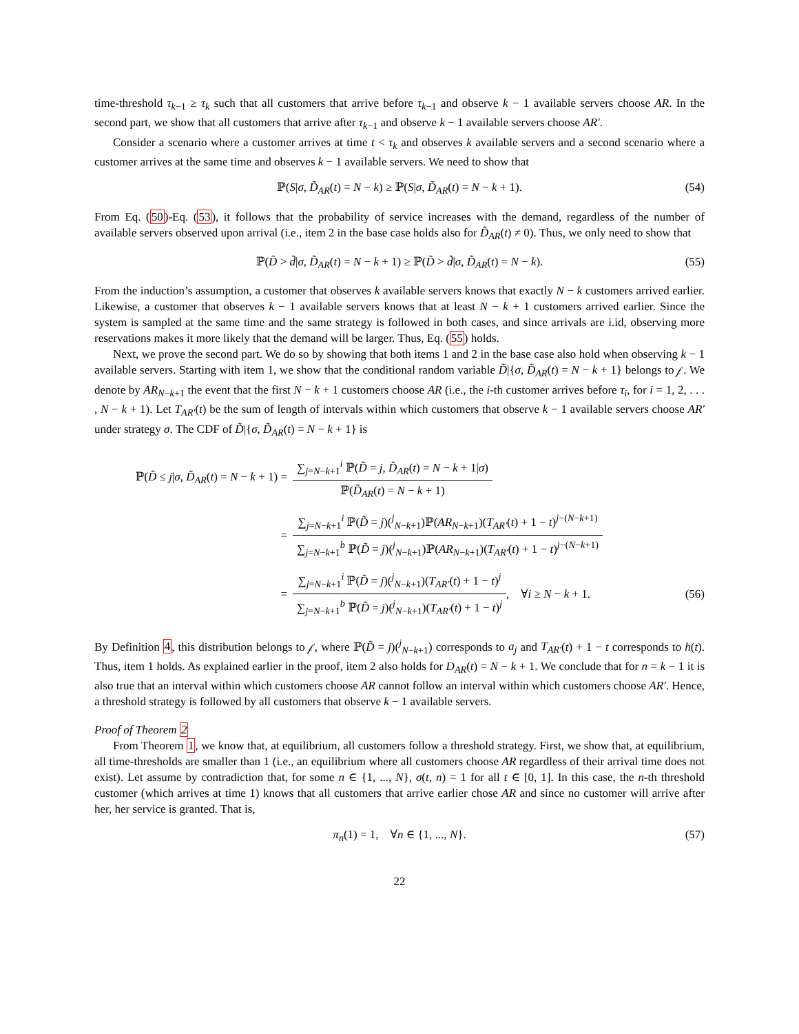time-threshold τ<sub>k−1</sub> ≥ τ<sub>k</sub> such that all customers that arrive before τ<sub>k−1</sub> and observe k − 1 available servers choose AR. In the second part, we show that all customers that arrive after τ<sub>k−1</sub> and observe k − 1 available servers choose AR′.
Consider a scenario where a customer arrives at time t < τ<sub>k</sub> and observes k available servers and a second scenario where a customer arrives at the same time and observes k − 1 available servers. We need to show that
ℙ(S|σ, D̃<sub>AR</sub>(t) = N − k) ≥ ℙ(S|σ, D̃<sub>AR</sub>(t) = N − k + 1). (54)
From Eq. (50)-Eq. (53), it follows that the probability of service increases with the demand, regardless of the number of available servers observed upon arrival (i.e., item 2 in the base case holds also for D̃<sub>AR</sub>(t) ≠ 0). Thus, we only need to show that
ℙ(D̃ > d̃|σ, D̃<sub>AR</sub>(t) = N − k + 1) ≥ ℙ(D̃ > d̃|σ, D̃<sub>AR</sub>(t) = N − k). (55)
From the induction’s assumption, a customer that observes k available servers knows that exactly N − k customers arrived earlier. Likewise, a customer that observes k − 1 available servers knows that at least N − k + 1 customers arrived earlier. Since the system is sampled at the same time and the same strategy is followed in both cases, and since arrivals are i.id, observing more reservations makes it more likely that the demand will be larger. Thus, Eq. (55) holds.
Next, we prove the second part. We do so by showing that both items 1 and 2 in the base case also hold when observing k − 1 available servers. Starting with item 1, we show that the conditional random variable D̃|{σ, D̃<sub>AR</sub>(t) = N − k + 1} belongs to 𝒻. We denote by AR<sub>N−k+1</sub> the event that the first N − k + 1 customers choose AR (i.e., the i-th customer arrives before τ<sub>i</sub>, for i = 1, 2, . . . , N − k + 1). Let T<sub>AR′</sub>(t) be the sum of length of intervals within which customers that observe k − 1 available servers choose AR′ under strategy σ. The CDF of D̃|{σ, D̃<sub>AR</sub>(t) = N − k + 1} is
ℙ(D̃ ≤ j|σ, D̃<sub>AR</sub>(t) = N − k + 1) =
∑<sub>j=N−k+1</sub><sup>i</sup> ℙ(D̃ = j, D̃<sub>AR</sub>(t) = N − k + 1|σ)
ℙ(D̃<sub>AR</sub>(t) = N − k + 1)
=
∑<sub>j=N−k+1</sub><sup>i</sup> ℙ(D̃ = j)(<sup>j</sup><sub>N−k+1</sub>)ℙ(AR<sub>N−k+1</sub>)(T<sub>AR′</sub>(t) + 1 − t)<sup>j−(N−k+1)</sup>
∑<sub>j=N−k+1</sub><sup>b</sup> ℙ(D̃ = j)(<sup>j</sup><sub>N−k+1</sub>)ℙ(AR<sub>N−k+1</sub>)(T<sub>AR′</sub>(t) + 1 − t)<sup>j−(N−k+1)</sup>
=
∑<sub>j=N−k+1</sub><sup>i</sup> ℙ(D̃ = j)(<sup>j</sup><sub>N−k+1</sub>)(T<sub>AR′</sub>(t) + 1 − t)<sup>j</sup>
∑<sub>j=N−k+1</sub><sup>b</sup> ℙ(D̃ = j)(<sup>j</sup><sub>N−k+1</sub>)(T<sub>AR′</sub>(t) + 1 − t)<sup>j</sup>
, ∀i ≥ N − k + 1. (56)
By Definition 4, this distribution belongs to 𝒻, where ℙ(D̃ = j)(<sup>j</sup><sub>N−k+1</sub>) corresponds to a<sub>j</sub> and T<sub>AR′</sub>(t) + 1 − t corresponds to h(t). Thus, item 1 holds. As explained earlier in the proof, item 2 also holds for D<sub>AR</sub>(t) = N − k + 1. We conclude that for n = k − 1 it is also true that an interval within which customers choose AR cannot follow an interval within which customers choose AR′. Hence, a threshold strategy is followed by all customers that observe k − 1 available servers.
Proof of Theorem 2
From Theorem 1, we know that, at equilibrium, all customers follow a threshold strategy. First, we show that, at equilibrium, all time-thresholds are smaller than 1 (i.e., an equilibrium where all customers choose AR regardless of their arrival time does not exist). Let assume by contradiction that, for some n ∈ {1, ..., N}, σ(t, n) = 1 for all t ∈ [0, 1]. In this case, the n-th threshold customer (which arrives at time 1) knows that all customers that arrive earlier chose AR and since no customer will arrive after her, her service is granted. That is,
π<sub>n</sub>(1) = 1, ∀n ∈ {1, ..., N}. (57)
22